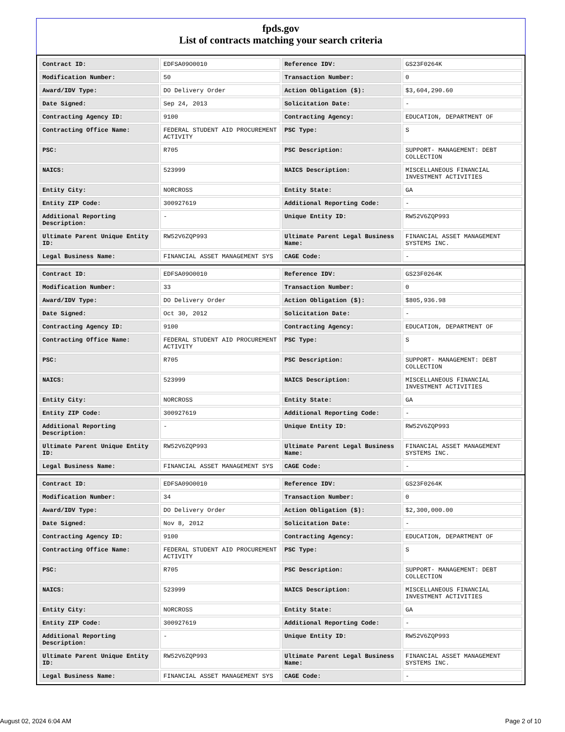fpds.gov
List of contracts matching your search criteria
| Contract ID: | EDFSA09O0010 | Reference IDV: | GS23F0264K |
| Modification Number: | 50 | Transaction Number: | 0 |
| Award/IDV Type: | DO Delivery Order | Action Obligation ($): | $3,604,290.60 |
| Date Signed: | Sep 24, 2013 | Solicitation Date: | - |
| Contracting Agency ID: | 9100 | Contracting Agency: | EDUCATION, DEPARTMENT OF |
| Contracting Office Name: | FEDERAL STUDENT AID PROCUREMENT ACTIVITY | PSC Type: | S |
| PSC: | R705 | PSC Description: | SUPPORT- MANAGEMENT: DEBT COLLECTION |
| NAICS: | 523999 | NAICS Description: | MISCELLANEOUS FINANCIAL INVESTMENT ACTIVITIES |
| Entity City: | NORCROSS | Entity State: | GA |
| Entity ZIP Code: | 300927619 | Additional Reporting Code: | - |
| Additional Reporting Description: | - | Unique Entity ID: | RW52V6ZQP993 |
| Ultimate Parent Unique Entity ID: | RW52V6ZQP993 | Ultimate Parent Legal Business Name: | FINANCIAL ASSET MANAGEMENT SYSTEMS INC. |
| Legal Business Name: | FINANCIAL ASSET MANAGEMENT SYS | CAGE Code: | - |
| Contract ID: | EDFSA09O0010 | Reference IDV: | GS23F0264K |
| Modification Number: | 33 | Transaction Number: | 0 |
| Award/IDV Type: | DO Delivery Order | Action Obligation ($): | $805,936.98 |
| Date Signed: | Oct 30, 2012 | Solicitation Date: | - |
| Contracting Agency ID: | 9100 | Contracting Agency: | EDUCATION, DEPARTMENT OF |
| Contracting Office Name: | FEDERAL STUDENT AID PROCUREMENT ACTIVITY | PSC Type: | S |
| PSC: | R705 | PSC Description: | SUPPORT- MANAGEMENT: DEBT COLLECTION |
| NAICS: | 523999 | NAICS Description: | MISCELLANEOUS FINANCIAL INVESTMENT ACTIVITIES |
| Entity City: | NORCROSS | Entity State: | GA |
| Entity ZIP Code: | 300927619 | Additional Reporting Code: | - |
| Additional Reporting Description: | - | Unique Entity ID: | RW52V6ZQP993 |
| Ultimate Parent Unique Entity ID: | RW52V6ZQP993 | Ultimate Parent Legal Business Name: | FINANCIAL ASSET MANAGEMENT SYSTEMS INC. |
| Legal Business Name: | FINANCIAL ASSET MANAGEMENT SYS | CAGE Code: | - |
| Contract ID: | EDFSA09O0010 | Reference IDV: | GS23F0264K |
| Modification Number: | 34 | Transaction Number: | 0 |
| Award/IDV Type: | DO Delivery Order | Action Obligation ($): | $2,300,000.00 |
| Date Signed: | Nov 8, 2012 | Solicitation Date: | - |
| Contracting Agency ID: | 9100 | Contracting Agency: | EDUCATION, DEPARTMENT OF |
| Contracting Office Name: | FEDERAL STUDENT AID PROCUREMENT ACTIVITY | PSC Type: | S |
| PSC: | R705 | PSC Description: | SUPPORT- MANAGEMENT: DEBT COLLECTION |
| NAICS: | 523999 | NAICS Description: | MISCELLANEOUS FINANCIAL INVESTMENT ACTIVITIES |
| Entity City: | NORCROSS | Entity State: | GA |
| Entity ZIP Code: | 300927619 | Additional Reporting Code: | - |
| Additional Reporting Description: | - | Unique Entity ID: | RW52V6ZQP993 |
| Ultimate Parent Unique Entity ID: | RW52V6ZQP993 | Ultimate Parent Legal Business Name: | FINANCIAL ASSET MANAGEMENT SYSTEMS INC. |
| Legal Business Name: | FINANCIAL ASSET MANAGEMENT SYS | CAGE Code: | - |
August 02, 2024 6:04 AM Page 2 of 10